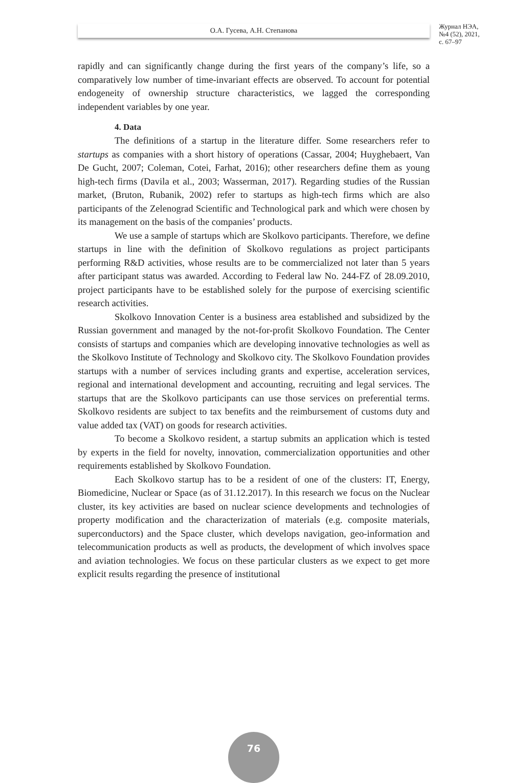О.А. Гусева, А.Н. Степанова
Журнал НЭА,
№4 (52), 2021,
с. 67–97
rapidly and can significantly change during the first years of the company’s life, so a comparatively low number of time-invariant effects are observed. To account for potential endogeneity of ownership structure characteristics, we lagged the corresponding independent variables by one year.
4. Data
The definitions of a startup in the literature differ. Some researchers refer to startups as companies with a short history of operations (Cassar, 2004; Huyghebaert, Van De Gucht, 2007; Coleman, Cotei, Farhat, 2016); other researchers define them as young high-tech firms (Davila et al., 2003; Wasserman, 2017). Regarding studies of the Russian market, (Bruton, Rubanik, 2002) refer to startups as high-tech firms which are also participants of the Zelenograd Scientific and Technological park and which were chosen by its management on the basis of the companies’ products.
We use a sample of startups which are Skolkovo participants. Therefore, we define startups in line with the definition of Skolkovo regulations as project participants performing R&D activities, whose results are to be commercialized not later than 5 years after participant status was awarded. According to Federal law No. 244-FZ of 28.09.2010, project participants have to be established solely for the purpose of exercising scientific research activities.
Skolkovo Innovation Center is a business area established and subsidized by the Russian government and managed by the not-for-profit Skolkovo Foundation. The Center consists of startups and companies which are developing innovative technologies as well as the Skolkovo Institute of Technology and Skolkovo city. The Skolkovo Foundation provides startups with a number of services including grants and expertise, acceleration services, regional and international development and accounting, recruiting and legal services. The startups that are the Skolkovo participants can use those services on preferential terms. Skolkovo residents are subject to tax benefits and the reimbursement of customs duty and value added tax (VAT) on goods for research activities.
To become a Skolkovo resident, a startup submits an application which is tested by experts in the field for novelty, innovation, commercialization opportunities and other requirements established by Skolkovo Foundation.
Each Skolkovo startup has to be a resident of one of the clusters: IT, Energy, Biomedicine, Nuclear or Space (as of 31.12.2017). In this research we focus on the Nuclear cluster, its key activities are based on nuclear science developments and technologies of property modification and the characterization of materials (e.g. composite materials, superconductors) and the Space cluster, which develops navigation, geo-information and telecommunication products as well as products, the development of which involves space and aviation technologies. We focus on these particular clusters as we expect to get more explicit results regarding the presence of institutional
76